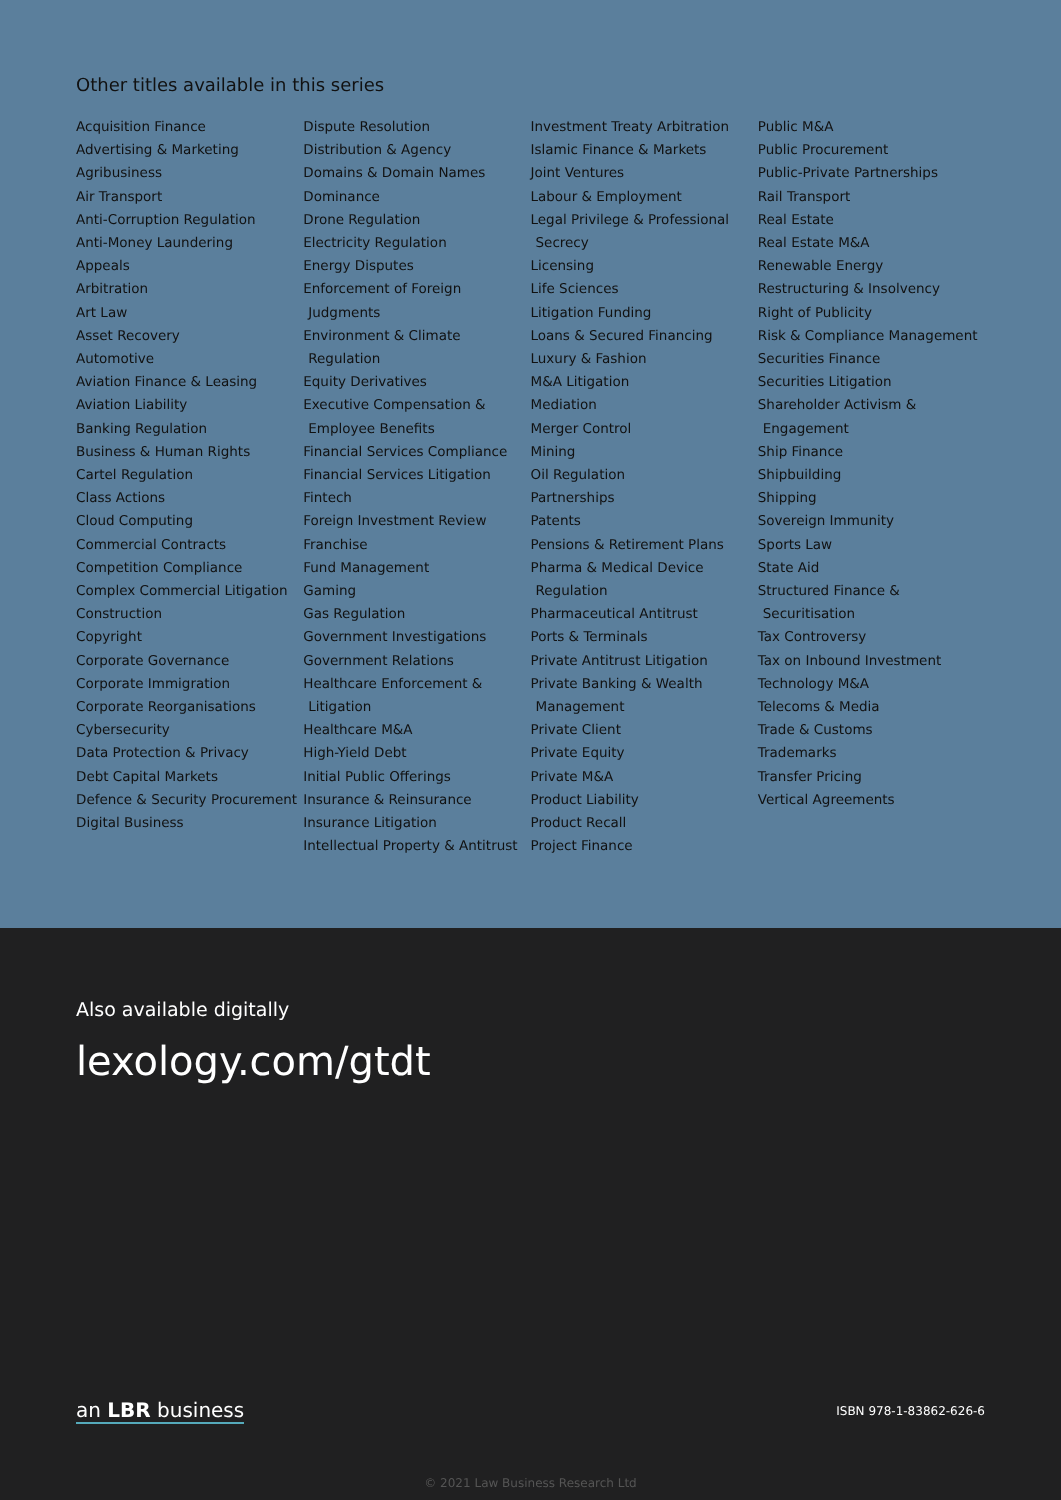Other titles available in this series
Acquisition Finance
Advertising & Marketing
Agribusiness
Air Transport
Anti-Corruption Regulation
Anti-Money Laundering
Appeals
Arbitration
Art Law
Asset Recovery
Automotive
Aviation Finance & Leasing
Aviation Liability
Banking Regulation
Business & Human Rights
Cartel Regulation
Class Actions
Cloud Computing
Commercial Contracts
Competition Compliance
Complex Commercial Litigation
Construction
Copyright
Corporate Governance
Corporate Immigration
Corporate Reorganisations
Cybersecurity
Data Protection & Privacy
Debt Capital Markets
Defence & Security Procurement
Digital Business
Dispute Resolution
Distribution & Agency
Domains & Domain Names
Dominance
Drone Regulation
Electricity Regulation
Energy Disputes
Enforcement of Foreign Judgments
Environment & Climate Regulation
Equity Derivatives
Executive Compensation & Employee Benefits
Financial Services Compliance
Financial Services Litigation
Fintech
Foreign Investment Review
Franchise
Fund Management
Gaming
Gas Regulation
Government Investigations
Government Relations
Healthcare Enforcement & Litigation
Healthcare M&A
High-Yield Debt
Initial Public Offerings
Insurance & Reinsurance
Insurance Litigation
Intellectual Property & Antitrust
Investment Treaty Arbitration
Islamic Finance & Markets
Joint Ventures
Labour & Employment
Legal Privilege & Professional Secrecy
Licensing
Life Sciences
Litigation Funding
Loans & Secured Financing
Luxury & Fashion
M&A Litigation
Mediation
Merger Control
Mining
Oil Regulation
Partnerships
Patents
Pensions & Retirement Plans
Pharma & Medical Device Regulation
Pharmaceutical Antitrust
Ports & Terminals
Private Antitrust Litigation
Private Banking & Wealth Management
Private Client
Private Equity
Private M&A
Product Liability
Product Recall
Project Finance
Public M&A
Public Procurement
Public-Private Partnerships
Rail Transport
Real Estate
Real Estate M&A
Renewable Energy
Restructuring & Insolvency
Right of Publicity
Risk & Compliance Management
Securities Finance
Securities Litigation
Shareholder Activism & Engagement
Ship Finance
Shipbuilding
Shipping
Sovereign Immunity
Sports Law
State Aid
Structured Finance & Securitisation
Tax Controversy
Tax on Inbound Investment
Technology M&A
Telecoms & Media
Trade & Customs
Trademarks
Transfer Pricing
Vertical Agreements
Also available digitally
lexology.com/gtdt
an LBR business ISBN 978-1-83862-626-6
© 2021 Law Business Research Ltd